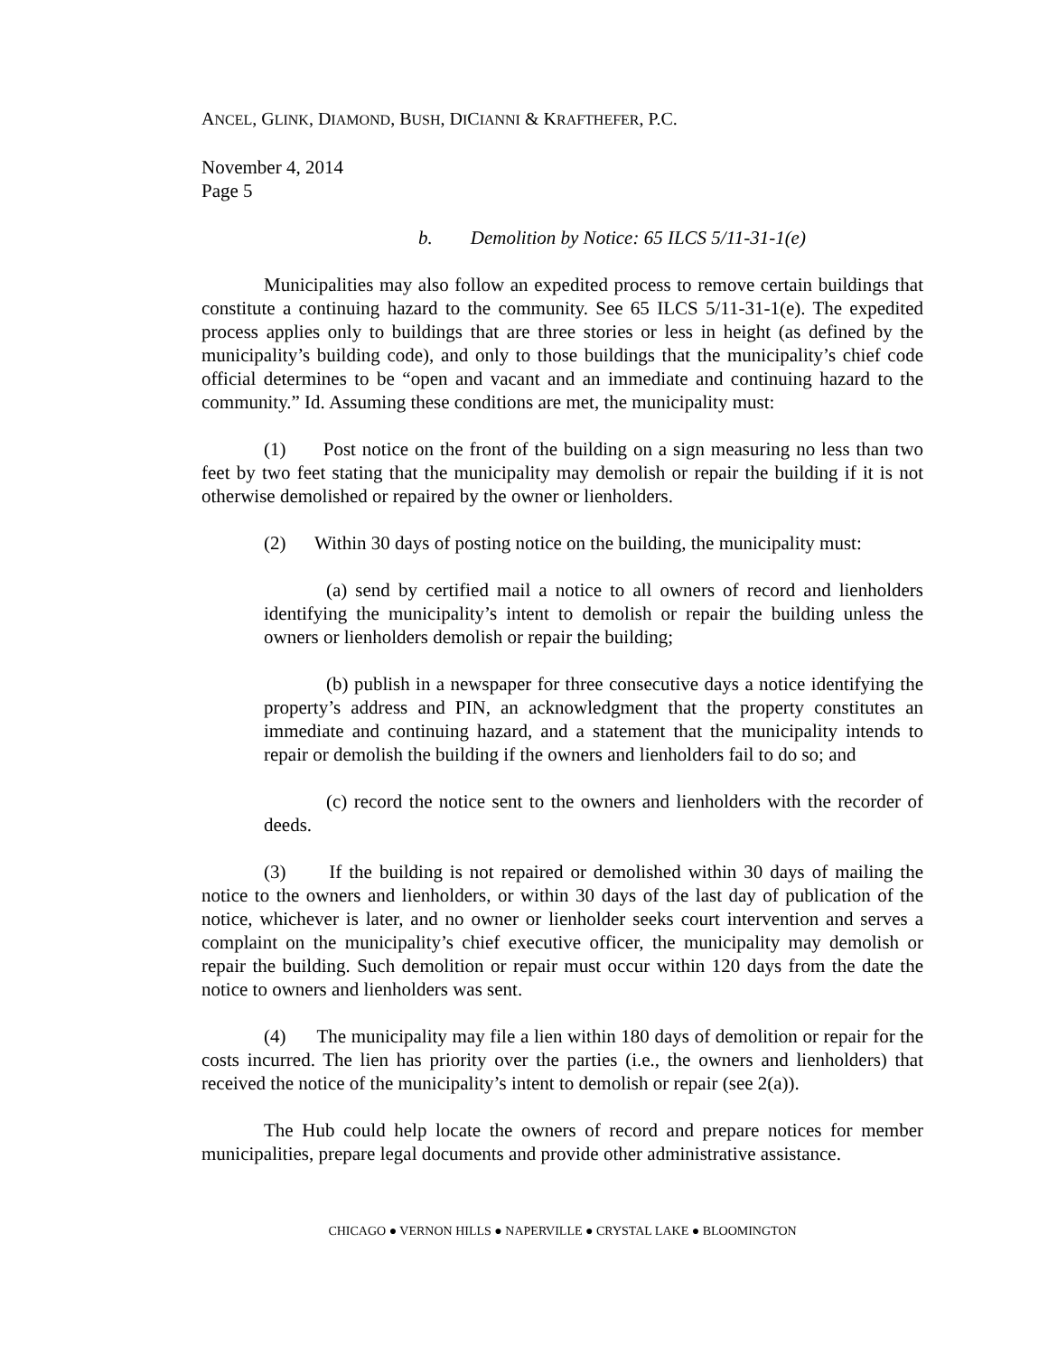ANCEL, GLINK, DIAMOND, BUSH, DICIANNI & KRAFTHEFER, P.C.
November 4, 2014
Page 5
b. Demolition by Notice: 65 ILCS 5/11-31-1(e)
Municipalities may also follow an expedited process to remove certain buildings that constitute a continuing hazard to the community. See 65 ILCS 5/11-31-1(e). The expedited process applies only to buildings that are three stories or less in height (as defined by the municipality’s building code), and only to those buildings that the municipality’s chief code official determines to be “open and vacant and an immediate and continuing hazard to the community.” Id. Assuming these conditions are met, the municipality must:
(1) Post notice on the front of the building on a sign measuring no less than two feet by two feet stating that the municipality may demolish or repair the building if it is not otherwise demolished or repaired by the owner or lienholders.
(2) Within 30 days of posting notice on the building, the municipality must:
(a) send by certified mail a notice to all owners of record and lienholders identifying the municipality’s intent to demolish or repair the building unless the owners or lienholders demolish or repair the building;
(b) publish in a newspaper for three consecutive days a notice identifying the property’s address and PIN, an acknowledgment that the property constitutes an immediate and continuing hazard, and a statement that the municipality intends to repair or demolish the building if the owners and lienholders fail to do so; and
(c) record the notice sent to the owners and lienholders with the recorder of deeds.
(3) If the building is not repaired or demolished within 30 days of mailing the notice to the owners and lienholders, or within 30 days of the last day of publication of the notice, whichever is later, and no owner or lienholder seeks court intervention and serves a complaint on the municipality’s chief executive officer, the municipality may demolish or repair the building. Such demolition or repair must occur within 120 days from the date the notice to owners and lienholders was sent.
(4) The municipality may file a lien within 180 days of demolition or repair for the costs incurred. The lien has priority over the parties (i.e., the owners and lienholders) that received the notice of the municipality’s intent to demolish or repair (see 2(a)).
The Hub could help locate the owners of record and prepare notices for member municipalities, prepare legal documents and provide other administrative assistance.
CHICAGO ● VERNON HILLS ● NAPERVILLE ● CRYSTAL LAKE ● BLOOMINGTON